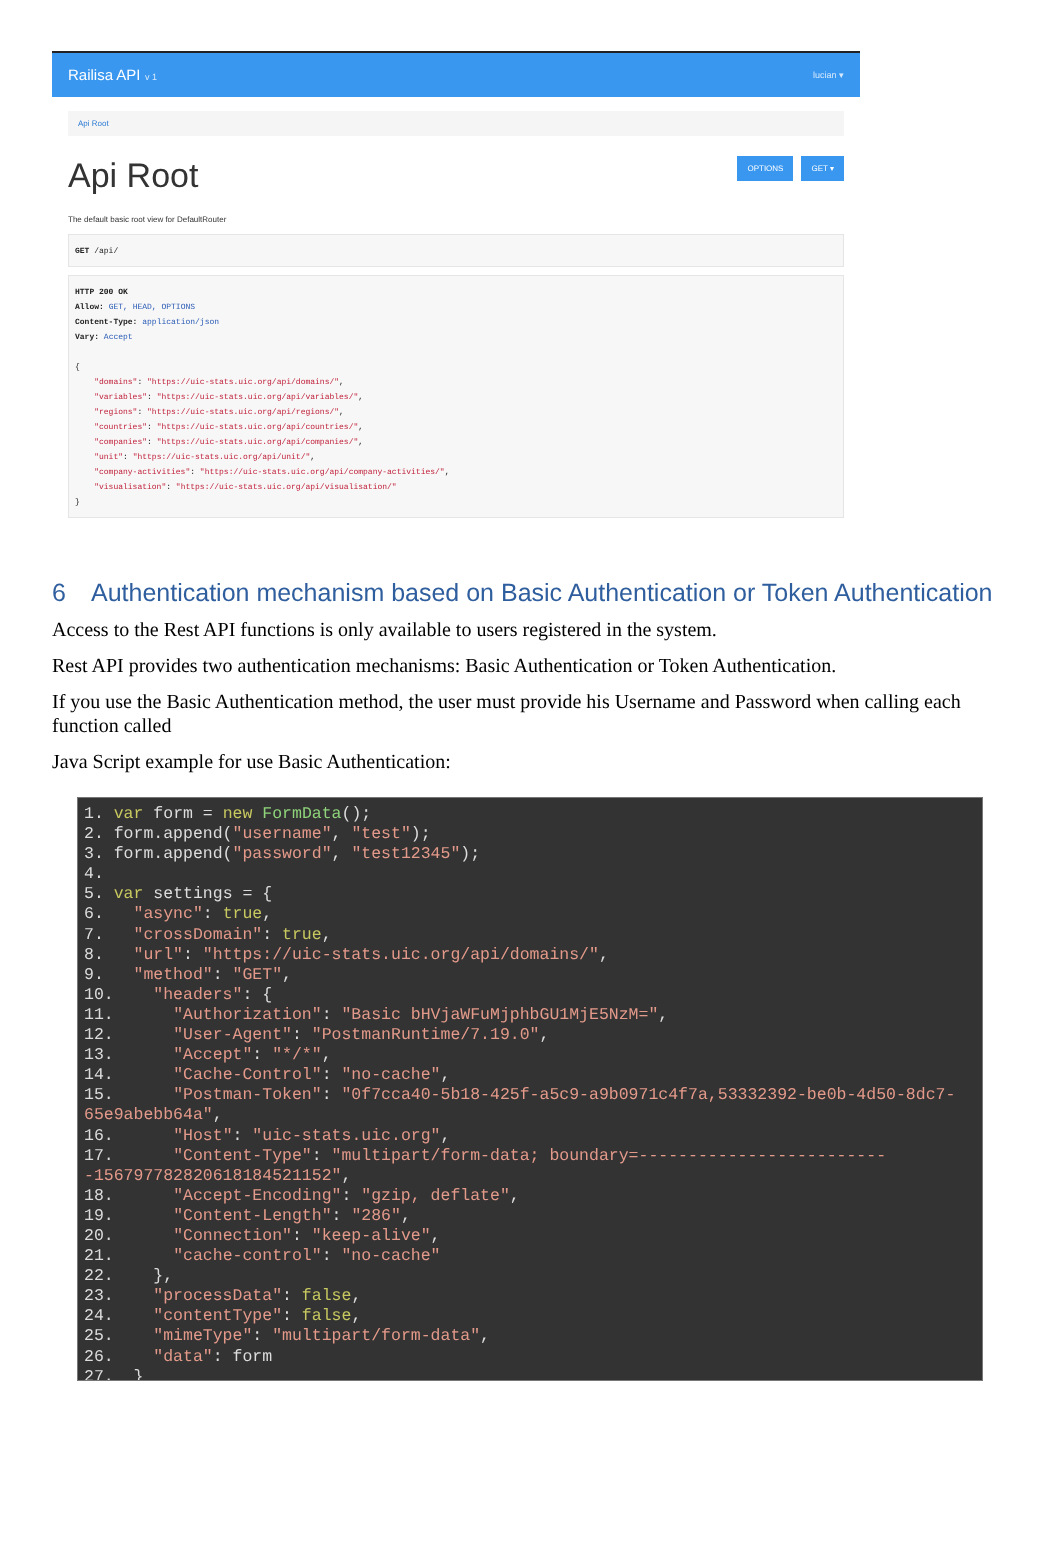Railisa API v 1 lucian ▾
Api Root
Api Root
OPTIONS GET ▾
The default basic root view for DefaultRouter
GET /api/
HTTP 200 OK Allow: GET, HEAD, OPTIONS Content-Type: application/json Vary: Accept { "domains": "https://uic-stats.uic.org/api/domains/", "variables": "https://uic-stats.uic.org/api/variables/", "regions": "https://uic-stats.uic.org/api/regions/", "countries": "https://uic-stats.uic.org/api/countries/", "companies": "https://uic-stats.uic.org/api/companies/", "unit": "https://uic-stats.uic.org/api/unit/", "company-activities": "https://uic-stats.uic.org/api/company-activities/", "visualisation": "https://uic-stats.uic.org/api/visualisation/" }
6 Authentication mechanism based on Basic Authentication or Token Authentication
Access to the Rest API functions is only available to users registered in the system.
Rest API provides two authentication mechanisms: Basic Authentication or Token Authentication.
If you use the Basic Authentication method, the user must provide his Username and Password when calling each function called
Java Script example for use Basic Authentication:
1. var form = new FormData();
2. form.append("username", "test");
3. form.append("password", "test12345");
4.
5. var settings = {
6.   "async": true,
7.   "crossDomain": true,
8.   "url": "https://uic-stats.uic.org/api/domains/",
9.   "method": "GET",
10.    "headers": {
11.      "Authorization": "Basic bHVjaWFuMjphbGU1MjE5NzM=",
12.      "User-Agent": "PostmanRuntime/7.19.0",
13.      "Accept": "*/*",
14.      "Cache-Control": "no-cache",
15.      "Postman-Token": "0f7cca40-5b18-425f-a5c9-a9b0971c4f7a,53332392-be0b-4d50-8dc7-65e9abebb64a",
16.      "Host": "uic-stats.uic.org",
17.      "Content-Type": "multipart/form-data; boundary=--------------------------156797782820618184521152",
18.      "Accept-Encoding": "gzip, deflate",
19.      "Content-Length": "286",
20.      "Connection": "keep-alive",
21.      "cache-control": "no-cache"
22.    },
23.    "processData": false,
24.    "contentType": false,
25.    "mimeType": "multipart/form-data",
26.    "data": form
27.  }